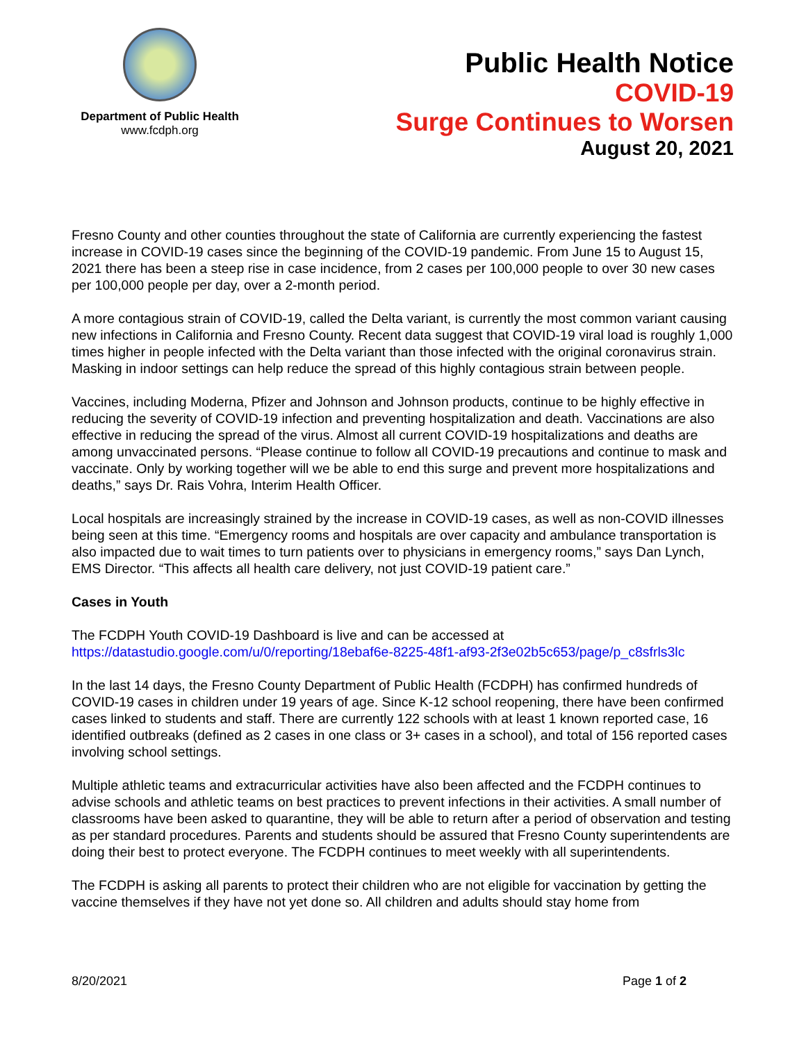Department of Public Health
www.fcdph.org
Public Health Notice
COVID-19
Surge Continues to Worsen
August 20, 2021
Fresno County and other counties throughout the state of California are currently experiencing the fastest increase in COVID-19 cases since the beginning of the COVID-19 pandemic. From June 15 to August 15, 2021 there has been a steep rise in case incidence, from 2 cases per 100,000 people to over 30 new cases per 100,000 people per day, over a 2-month period.
A more contagious strain of COVID-19, called the Delta variant, is currently the most common variant causing new infections in California and Fresno County. Recent data suggest that COVID-19 viral load is roughly 1,000 times higher in people infected with the Delta variant than those infected with the original coronavirus strain. Masking in indoor settings can help reduce the spread of this highly contagious strain between people.
Vaccines, including Moderna, Pfizer and Johnson and Johnson products, continue to be highly effective in reducing the severity of COVID-19 infection and preventing hospitalization and death. Vaccinations are also effective in reducing the spread of the virus. Almost all current COVID-19 hospitalizations and deaths are among unvaccinated persons. “Please continue to follow all COVID-19 precautions and continue to mask and vaccinate. Only by working together will we be able to end this surge and prevent more hospitalizations and deaths,” says Dr. Rais Vohra, Interim Health Officer.
Local hospitals are increasingly strained by the increase in COVID-19 cases, as well as non-COVID illnesses being seen at this time. “Emergency rooms and hospitals are over capacity and ambulance transportation is also impacted due to wait times to turn patients over to physicians in emergency rooms,” says Dan Lynch, EMS Director. “This affects all health care delivery, not just COVID-19 patient care.”
Cases in Youth
The FCDPH Youth COVID-19 Dashboard is live and can be accessed at https://datastudio.google.com/u/0/reporting/18ebaf6e-8225-48f1-af93-2f3e02b5c653/page/p_c8sfrls3lc
In the last 14 days, the Fresno County Department of Public Health (FCDPH) has confirmed hundreds of COVID-19 cases in children under 19 years of age. Since K-12 school reopening, there have been confirmed cases linked to students and staff. There are currently 122 schools with at least 1 known reported case, 16 identified outbreaks (defined as 2 cases in one class or 3+ cases in a school), and total of 156 reported cases involving school settings.
Multiple athletic teams and extracurricular activities have also been affected and the FCDPH continues to advise schools and athletic teams on best practices to prevent infections in their activities. A small number of classrooms have been asked to quarantine, they will be able to return after a period of observation and testing as per standard procedures. Parents and students should be assured that Fresno County superintendents are doing their best to protect everyone. The FCDPH continues to meet weekly with all superintendents.
The FCDPH is asking all parents to protect their children who are not eligible for vaccination by getting the vaccine themselves if they have not yet done so. All children and adults should stay home from
8/20/2021 Page 1 of 2